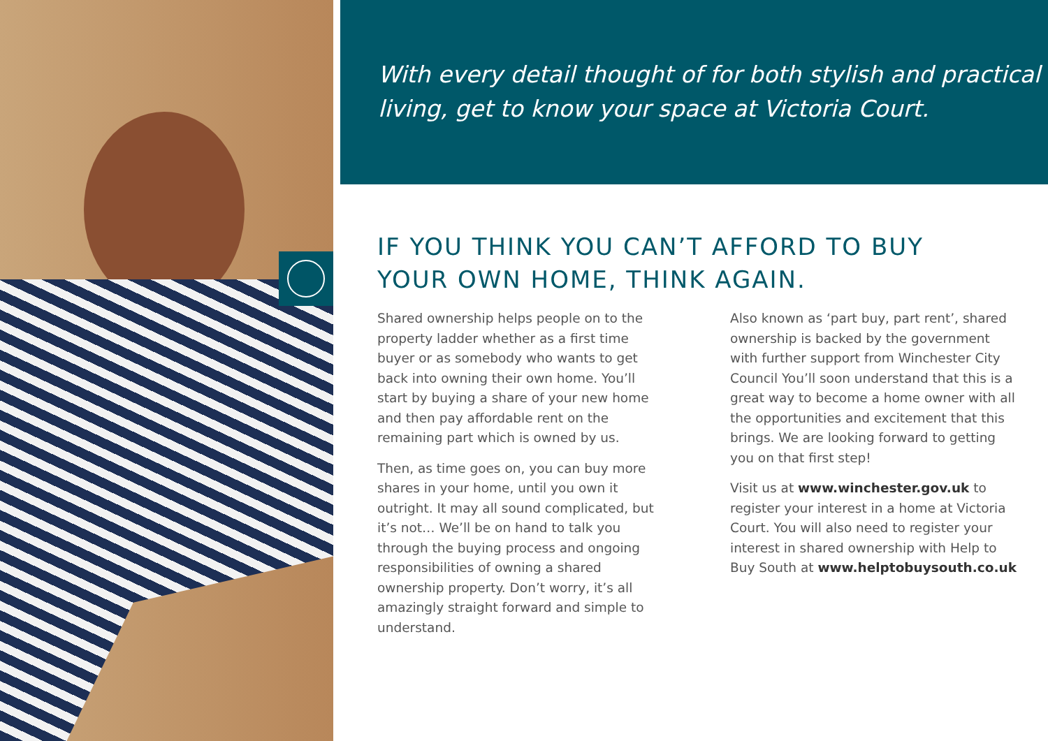With every detail thought of for both stylish and practical living, get to know your space at Victoria Court.
IF YOU THINK YOU CAN’T AFFORD TO BUY
YOUR OWN HOME, THINK AGAIN.
Shared ownership helps people on to the property ladder whether as a first time buyer or as somebody who wants to get back into owning their own home. You’ll start by buying a share of your new home and then pay affordable rent on the remaining part which is owned by us.
Then, as time goes on, you can buy more shares in your home, until you own it outright. It may all sound complicated, but it’s not… We’ll be on hand to talk you through the buying process and ongoing responsibilities of owning a shared ownership property. Don’t worry, it’s all amazingly straight forward and simple to understand.
Also known as ‘part buy, part rent’, shared ownership is backed by the government with further support from Winchester City Council You’ll soon understand that this is a great way to become a home owner with all the opportunities and excitement that this brings. We are looking forward to getting you on that first step!
Visit us at www.winchester.gov.uk to register your interest in a home at Victoria Court. You will also need to register your interest in shared ownership with Help to Buy South at www.helptobuysouth.co.uk